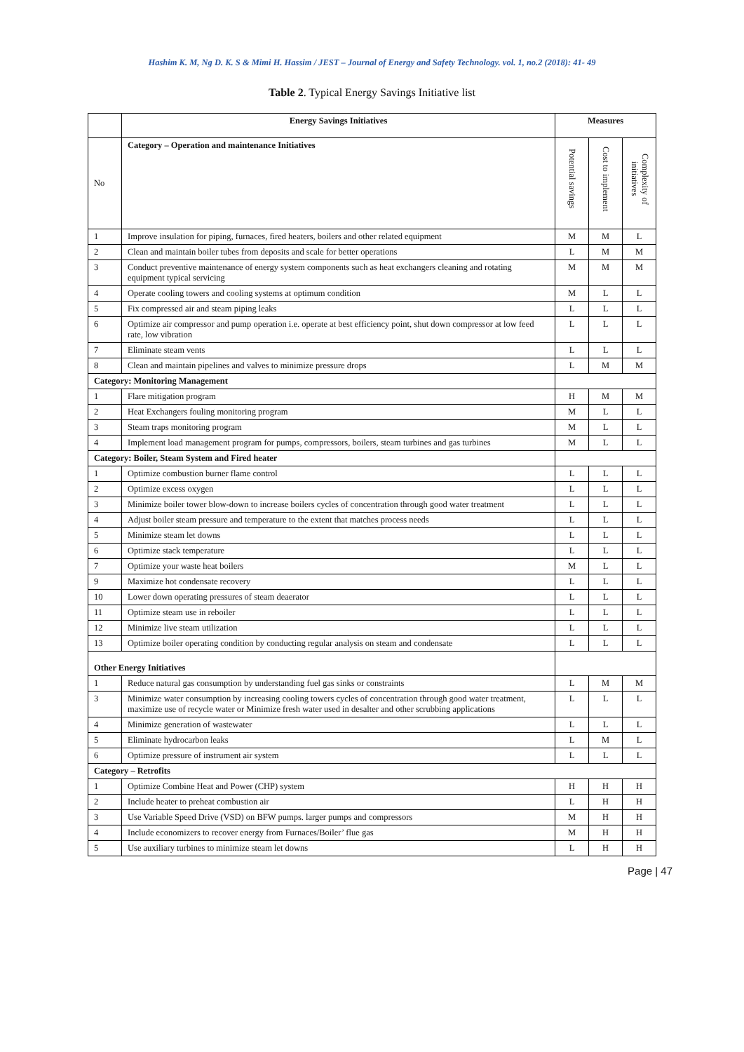Hashim K. M, Ng D. K. S & Mimi H. Hassim / JEST – Journal of Energy and Safety Technology. vol. 1, no.2 (2018): 41- 49
Table 2. Typical Energy Savings Initiative list
| | Energy Savings Initiatives | Measures | | |
| --- | --- | --- | --- | --- |
| No | Category – Operation and maintenance Initiatives | Potential savings | Cost to implement | Complexity of initiatives |
| 1 | Improve insulation for piping, furnaces, fired heaters, boilers and other related equipment | M | M | L |
| 2 | Clean and maintain boiler tubes from deposits and scale for better operations | L | M | M |
| 3 | Conduct preventive maintenance of energy system components such as heat exchangers cleaning and rotating equipment typical servicing | M | M | M |
| 4 | Operate cooling towers and cooling systems at optimum condition | M | L | L |
| 5 | Fix compressed air and steam piping leaks | L | L | L |
| 6 | Optimize air compressor and pump operation i.e. operate at best efficiency point, shut down compressor at low feed rate, low vibration | L | L | L |
| 7 | Eliminate steam vents | L | L | L |
| 8 | Clean and maintain pipelines and valves to minimize pressure drops | L | M | M |
| Category: Monitoring Management | | | | |
| 1 | Flare mitigation program | H | M | M |
| 2 | Heat Exchangers fouling monitoring program | M | L | L |
| 3 | Steam traps monitoring program | M | L | L |
| 4 | Implement load management program for pumps, compressors, boilers, steam turbines and gas turbines | M | L | L |
| Category: Boiler, Steam System and Fired heater | | | | |
| 1 | Optimize combustion burner flame control | L | L | L |
| 2 | Optimize excess oxygen | L | L | L |
| 3 | Minimize boiler tower blow-down to increase boilers cycles of concentration through good water treatment | L | L | L |
| 4 | Adjust boiler steam pressure and temperature to the extent that matches process needs | L | L | L |
| 5 | Minimize steam let downs | L | L | L |
| 6 | Optimize stack temperature | L | L | L |
| 7 | Optimize your waste heat boilers | M | L | L |
| 9 | Maximize hot condensate recovery | L | L | L |
| 10 | Lower down operating pressures of steam deaerator | L | L | L |
| 11 | Optimize steam use in reboiler | L | L | L |
| 12 | Minimize live steam utilization | L | L | L |
| 13 | Optimize boiler operating condition by conducting regular analysis on steam and condensate | L | L | L |
| Other Energy Initiatives | | | | |
| 1 | Reduce natural gas consumption by understanding fuel gas sinks or constraints | L | M | M |
| 3 | Minimize water consumption by increasing cooling towers cycles of concentration through good water treatment, maximize use of recycle water or Minimize fresh water used in desalter and other scrubbing applications | L | L | L |
| 4 | Minimize generation of wastewater | L | L | L |
| 5 | Eliminate hydrocarbon leaks | L | M | L |
| 6 | Optimize pressure of instrument air system | L | L | L |
| Category – Retrofits | | | | |
| 1 | Optimize Combine Heat and Power (CHP) system | H | H | H |
| 2 | Include heater to preheat combustion air | L | H | H |
| 3 | Use Variable Speed Drive (VSD) on BFW pumps. larger pumps and compressors | M | H | H |
| 4 | Include economizers to recover energy from Furnaces/Boiler’ flue gas | M | H | H |
| 5 | Use auxiliary turbines to minimize steam let downs | L | H | H |
Page | 47